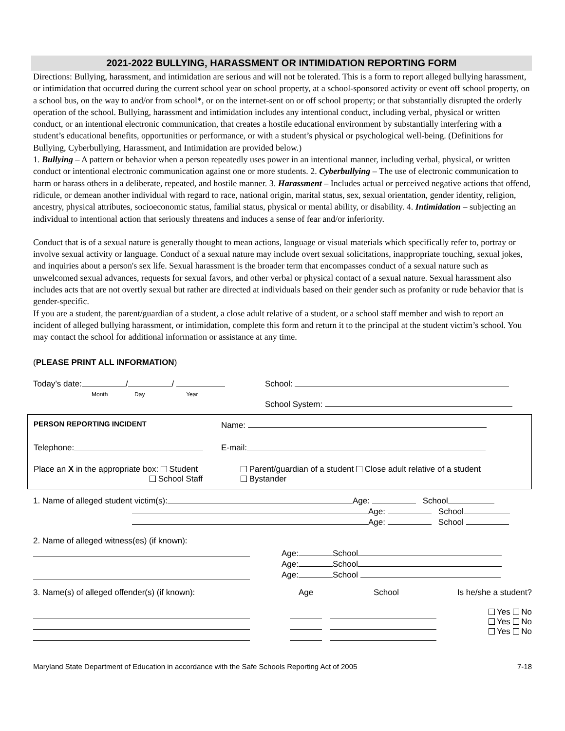2021-2022 BULLYING, HARASSMENT OR INTIMIDATION REPORTING FORM
Directions: Bullying, harassment, and intimidation are serious and will not be tolerated. This is a form to report alleged bullying harassment, or intimidation that occurred during the current school year on school property, at a school-sponsored activity or event off school property, on a school bus, on the way to and/or from school*, or on the internet-sent on or off school property; or that substantially disrupted the orderly operation of the school. Bullying, harassment and intimidation includes any intentional conduct, including verbal, physical or written conduct, or an intentional electronic communication, that creates a hostile educational environment by substantially interfering with a student’s educational benefits, opportunities or performance, or with a student’s physical or psychological well-being. (Definitions for Bullying, Cyberbullying, Harassment, and Intimidation are provided below.)
1. Bullying – A pattern or behavior when a person repeatedly uses power in an intentional manner, including verbal, physical, or written conduct or intentional electronic communication against one or more students. 2. Cyberbullying – The use of electronic communication to harm or harass others in a deliberate, repeated, and hostile manner. 3. Harassment – Includes actual or perceived negative actions that offend, ridicule, or demean another individual with regard to race, national origin, marital status, sex, sexual orientation, gender identity, religion, ancestry, physical attributes, socioeconomic status, familial status, physical or mental ability, or disability. 4. Intimidation – subjecting an individual to intentional action that seriously threatens and induces a sense of fear and/or inferiority.
Conduct that is of a sexual nature is generally thought to mean actions, language or visual materials which specifically refer to, portray or involve sexual activity or language. Conduct of a sexual nature may include overt sexual solicitations, inappropriate touching, sexual jokes, and inquiries about a person's sex life. Sexual harassment is the broader term that encompasses conduct of a sexual nature such as unwelcomed sexual advances, requests for sexual favors, and other verbal or physical contact of a sexual nature. Sexual harassment also includes acts that are not overtly sexual but rather are directed at individuals based on their gender such as profanity or rude behavior that is gender-specific.
If you are a student, the parent/guardian of a student, a close adult relative of a student, or a school staff member and wish to report an incident of alleged bullying harassment, or intimidation, complete this form and return it to the principal at the student victim’s school. You may contact the school for additional information or assistance at any time.
(PLEASE PRINT ALL INFORMATION)
Today’s date: / /
Month Day Year
School:
School System:
PERSON REPORTING INCIDENT Name:
Telephone: E-mail:
Place an X in the appropriate box: Student
School Staff Parent/guardian of a student Close adult relative of a student
Bystander
1. Name of alleged student victim(s): Age: School
Age: School
Age: School
2. Name of alleged witness(es) (if known):
Age: School
Age: School
Age: School
3. Name(s) of alleged offender(s) (if known):
Age
School
Is he/she a student?
Yes No
Yes No
Yes No
Maryland State Department of Education in accordance with the Safe Schools Reporting Act of 2005 7-18